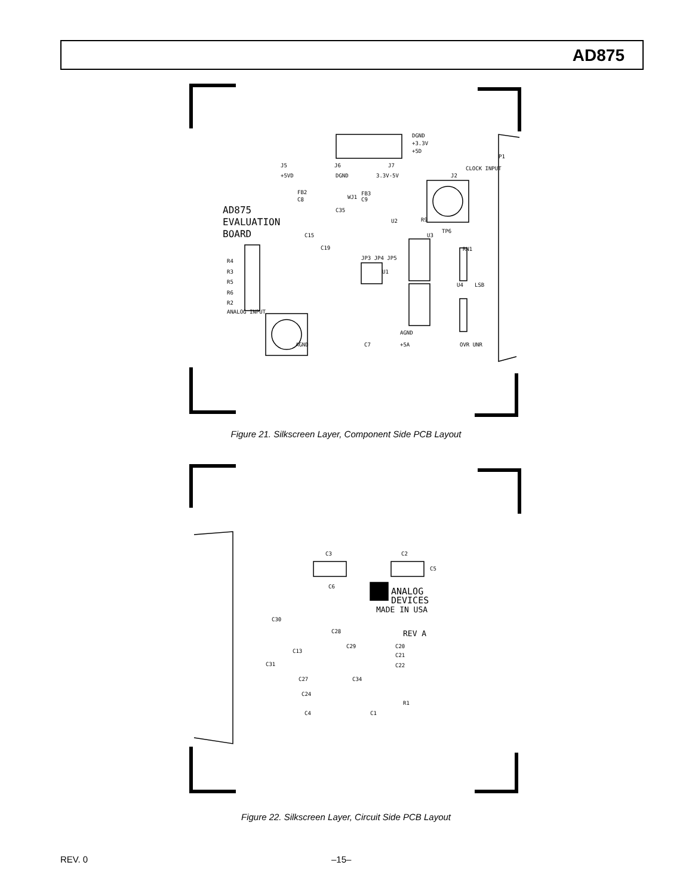AD875
DGND
+3.3V
+5D
P1
J5
J6
J7
CLOCK INPUT
J2
+5VD
DGND
3.3V-5V
FB2
C8
WJ1
FB3
C9
C35
U2
R9
TP6
AD875
EVALUATION
BOARD
C15
C19
JP3 JP4 JP5
U3
RN1
U1
R4
R3
R5
R6
R2
ANALOG INPUT
U4
LSB
AGND
+5A
C7
AGND
OVR UNR
Figure 21. Silkscreen Layer, Component Side PCB Layout
C3
C2
C5
C6
ANALOG
DEVICES
MADE IN USA
C30
C28
REV A
C13
C29
C20
C21
C22
C31
C27
C34
C24
R1
C4
C1
Figure 22. Silkscreen Layer, Circuit Side PCB Layout
REV. 0 –15–